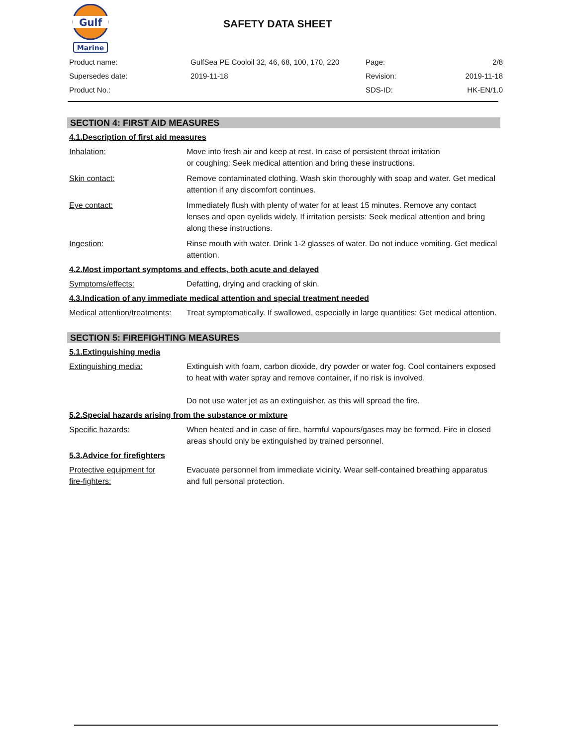Gulf
Marine
SAFETY DATA SHEET
| Product name: | GulfSea PE Cooloil 32, 46, 68, 100, 170, 220 | Page: | 2/8 |
| Supersedes date: | 2019-11-18 | Revision: | 2019-11-18 |
| Product No.: | | SDS-ID: | HK-EN/1.0 |
SECTION 4: FIRST AID MEASURES
4.1.Description of first aid measures
Inhalation: Move into fresh air and keep at rest. In case of persistent throat irritation
or coughing: Seek medical attention and bring these instructions.
Skin contact: Remove contaminated clothing. Wash skin thoroughly with soap and water. Get medical attention if any discomfort continues.
Eye contact: Immediately flush with plenty of water for at least 15 minutes. Remove any contact lenses and open eyelids widely. If irritation persists: Seek medical attention and bring along these instructions.
Ingestion: Rinse mouth with water. Drink 1-2 glasses of water. Do not induce vomiting. Get medical attention.
4.2.Most important symptoms and effects, both acute and delayed
Symptoms/effects: Defatting, drying and cracking of skin.
4.3.Indication of any immediate medical attention and special treatment needed
Medical attention/treatments:
Treat symptomatically. If swallowed, especially in large quantities: Get medical attention.
SECTION 5: FIREFIGHTING MEASURES
5.1.Extinguishing media
Extinguishing media: Extinguish with foam, carbon dioxide, dry powder or water fog. Cool containers exposed to heat with water spray and remove container, if no risk is involved.
Do not use water jet as an extinguisher, as this will spread the fire.
5.2.Special hazards arising from the substance or mixture
Specific hazards: When heated and in case of fire, harmful vapours/gases may be formed. Fire in closed areas should only be extinguished by trained personnel.
5.3.Advice for firefighters
Protective equipment for
fire-fighters:
Evacuate personnel from immediate vicinity. Wear self-contained breathing apparatus and full personal protection.